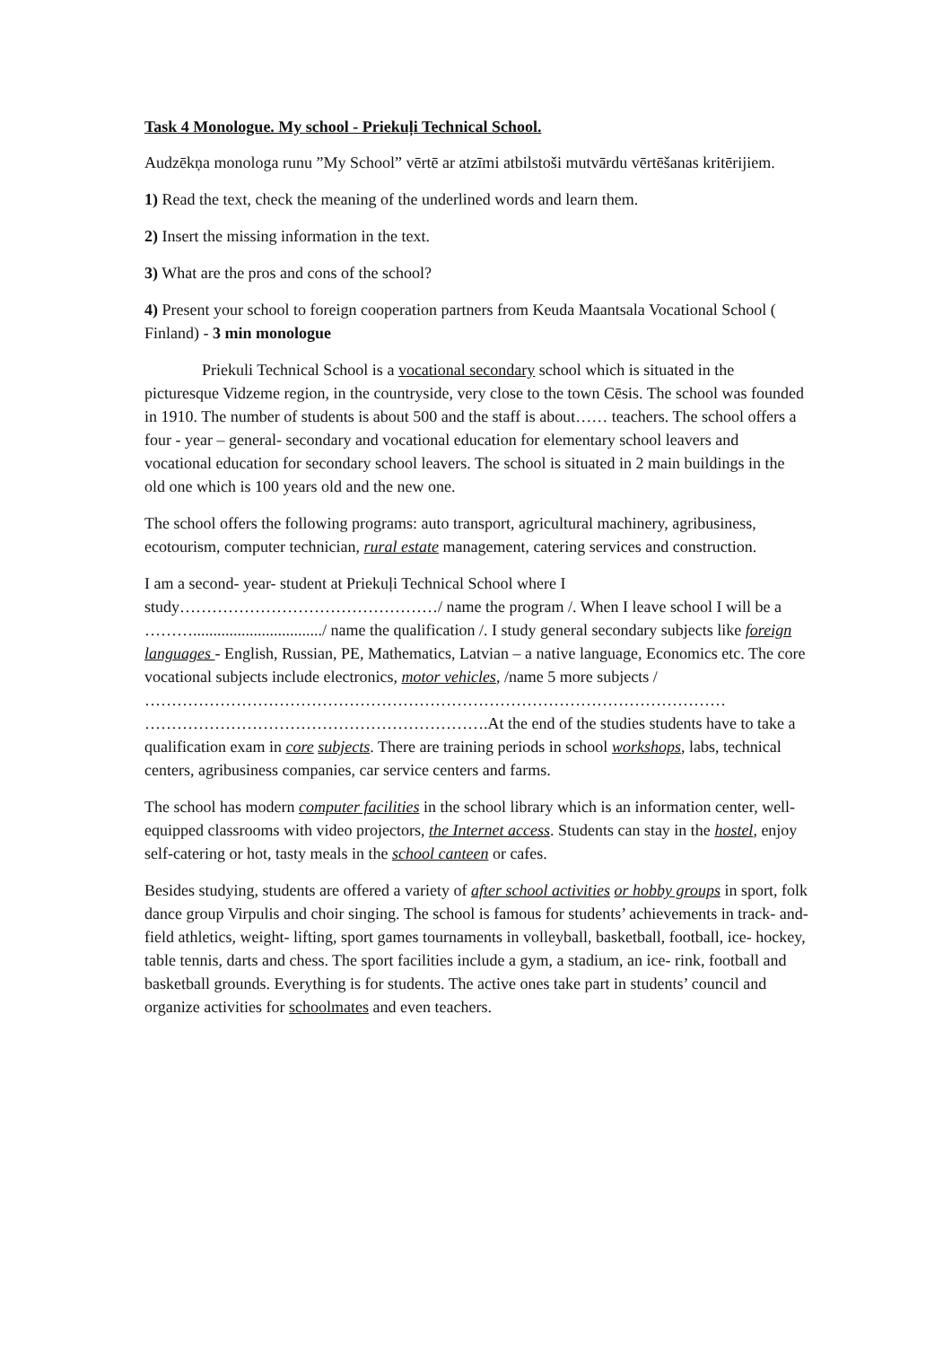Task 4 Monologue. My school - Priekuļi Technical School.
Audzēkņa monologa runu ”My School” vērtē ar atzīmi atbilstoši mutvārdu vērtēšanas kritērijiem.
1) Read the text, check the meaning of the underlined words and learn them.
2) Insert the missing information in the text.
3) What are the pros and cons of the school?
4) Present your school to foreign cooperation partners from Keuda Maantsala Vocational School ( Finland) - 3 min monologue
Priekuli Technical School is a vocational secondary school which is situated in the picturesque Vidzeme region, in the countryside, very close to the town Cēsis. The school was founded in 1910. The number of students is about 500 and the staff is about…… teachers. The school offers a four - year – general- secondary and vocational education for elementary school leavers and vocational education for secondary school leavers. The school is situated in 2 main buildings in the old one which is 100 years old and the new one.
The school offers the following programs: auto transport, agricultural machinery, agribusiness, ecotourism, computer technician, rural estate management, catering services and construction.
I am a second- year- student at Priekuļi Technical School where I study…………………………………………/ name the program /. When I leave school I will be a ………................................/ name the qualification /. I study general secondary subjects like foreign languages - English, Russian, PE, Mathematics, Latvian – a native language, Economics etc. The core vocational subjects include electronics, motor vehicles, /name 5 more subjects / ……………………………………………………………………………………………… ……………………………………………………….At the end of the studies students have to take a qualification exam in core subjects. There are training periods in school workshops, labs, technical centers, agribusiness companies, car service centers and farms.
The school has modern computer facilities in the school library which is an information center, well- equipped classrooms with video projectors, the Internet access. Students can stay in the hostel, enjoy self-catering or hot, tasty meals in the school canteen or cafes.
Besides studying, students are offered a variety of after school activities or hobby groups in sport, folk dance group Virpulis and choir singing. The school is famous for students’ achievements in track- and- field athletics, weight- lifting, sport games tournaments in volleyball, basketball, football, ice- hockey, table tennis, darts and chess. The sport facilities include a gym, a stadium, an ice- rink, football and basketball grounds. Everything is for students. The active ones take part in students’ council and organize activities for schoolmates and even teachers.